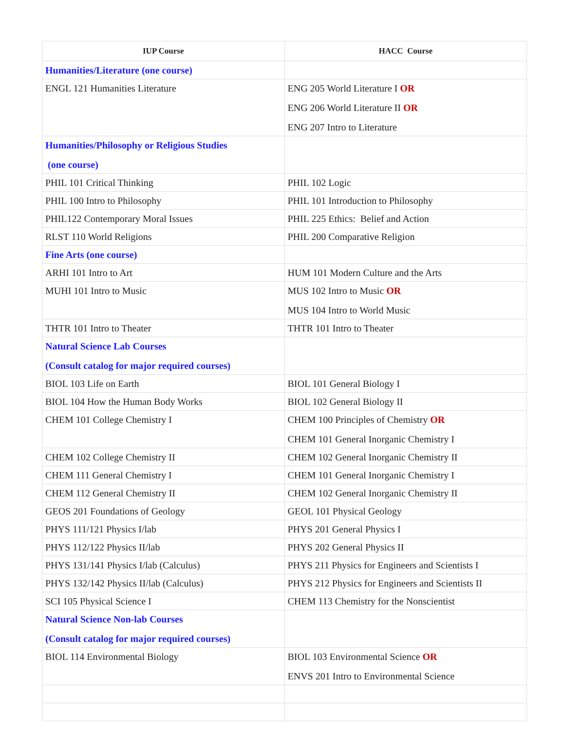| IUP Course | HACC Course |
| --- | --- |
| Humanities/Literature (one course) | |
| ENGL 121 Humanities Literature | ENG 205 World Literature I OR ENG 206 World Literature II OR ENG 207 Intro to Literature |
| Humanities/Philosophy or Religious Studies (one course) | |
| PHIL 101 Critical Thinking | PHIL 102 Logic |
| PHIL 100 Intro to Philosophy | PHIL 101 Introduction to Philosophy |
| PHIL122 Contemporary Moral Issues | PHIL 225 Ethics: Belief and Action |
| RLST 110 World Religions | PHIL 200 Comparative Religion |
| Fine Arts (one course) | |
| ARHI 101 Intro to Art | HUM 101 Modern Culture and the Arts |
| MUHI 101 Intro to Music | MUS 102 Intro to Music OR MUS 104 Intro to World Music |
| THTR 101 Intro to Theater | THTR 101 Intro to Theater |
| Natural Science Lab Courses (Consult catalog for major required courses) | |
| BIOL 103 Life on Earth | BIOL 101 General Biology I |
| BIOL 104 How the Human Body Works | BIOL 102 General Biology II |
| CHEM 101 College Chemistry I | CHEM 100 Principles of Chemistry OR CHEM 101 General Inorganic Chemistry I |
| CHEM 102 College Chemistry II | CHEM 102 General Inorganic Chemistry II |
| CHEM 111 General Chemistry I | CHEM 101 General Inorganic Chemistry I |
| CHEM 112 General Chemistry II | CHEM 102 General Inorganic Chemistry II |
| GEOS 201 Foundations of Geology | GEOL 101 Physical Geology |
| PHYS 111/121 Physics I/lab | PHYS 201 General Physics I |
| PHYS 112/122 Physics II/lab | PHYS 202 General Physics II |
| PHYS 131/141 Physics I/lab (Calculus) | PHYS 211 Physics for Engineers and Scientists I |
| PHYS 132/142 Physics II/lab (Calculus) | PHYS 212 Physics for Engineers and Scientists II |
| SCI 105 Physical Science I | CHEM 113 Chemistry for the Nonscientist |
| Natural Science Non-lab Courses (Consult catalog for major required courses) | |
| BIOL 114 Environmental Biology | BIOL 103 Environmental Science OR ENVS 201 Intro to Environmental Science |